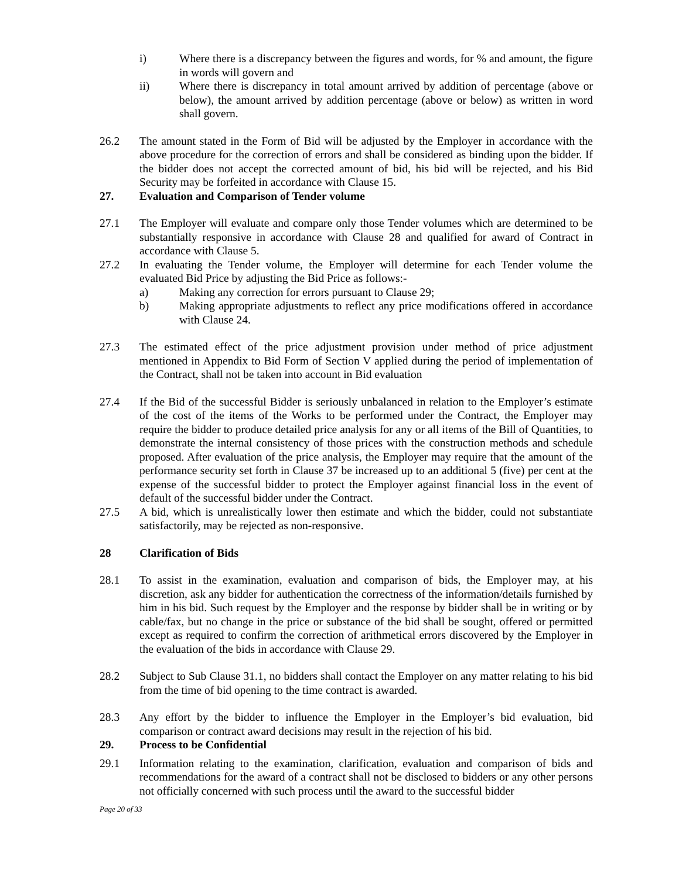i) Where there is a discrepancy between the figures and words, for % and amount, the figure in words will govern and
ii) Where there is discrepancy in total amount arrived by addition of percentage (above or below), the amount arrived by addition percentage (above or below) as written in word shall govern.
26.2 The amount stated in the Form of Bid will be adjusted by the Employer in accordance with the above procedure for the correction of errors and shall be considered as binding upon the bidder. If the bidder does not accept the corrected amount of bid, his bid will be rejected, and his Bid Security may be forfeited in accordance with Clause 15.
27. Evaluation and Comparison of Tender volume
27.1 The Employer will evaluate and compare only those Tender volumes which are determined to be substantially responsive in accordance with Clause 28 and qualified for award of Contract in accordance with Clause 5.
27.2 In evaluating the Tender volume, the Employer will determine for each Tender volume the evaluated Bid Price by adjusting the Bid Price as follows:-
a) Making any correction for errors pursuant to Clause 29;
b) Making appropriate adjustments to reflect any price modifications offered in accordance with Clause 24.
27.3 The estimated effect of the price adjustment provision under method of price adjustment mentioned in Appendix to Bid Form of Section V applied during the period of implementation of the Contract, shall not be taken into account in Bid evaluation
27.4 If the Bid of the successful Bidder is seriously unbalanced in relation to the Employer’s estimate of the cost of the items of the Works to be performed under the Contract, the Employer may require the bidder to produce detailed price analysis for any or all items of the Bill of Quantities, to demonstrate the internal consistency of those prices with the construction methods and schedule proposed. After evaluation of the price analysis, the Employer may require that the amount of the performance security set forth in Clause 37 be increased up to an additional 5 (five) per cent at the expense of the successful bidder to protect the Employer against financial loss in the event of default of the successful bidder under the Contract.
27.5 A bid, which is unrealistically lower then estimate and which the bidder, could not substantiate satisfactorily, may be rejected as non-responsive.
28 Clarification of Bids
28.1 To assist in the examination, evaluation and comparison of bids, the Employer may, at his discretion, ask any bidder for authentication the correctness of the information/details furnished by him in his bid. Such request by the Employer and the response by bidder shall be in writing or by cable/fax, but no change in the price or substance of the bid shall be sought, offered or permitted except as required to confirm the correction of arithmetical errors discovered by the Employer in the evaluation of the bids in accordance with Clause 29.
28.2 Subject to Sub Clause 31.1, no bidders shall contact the Employer on any matter relating to his bid from the time of bid opening to the time contract is awarded.
28.3 Any effort by the bidder to influence the Employer in the Employer’s bid evaluation, bid comparison or contract award decisions may result in the rejection of his bid.
29. Process to be Confidential
29.1 Information relating to the examination, clarification, evaluation and comparison of bids and recommendations for the award of a contract shall not be disclosed to bidders or any other persons not officially concerned with such process until the award to the successful bidder
Page 20 of 33